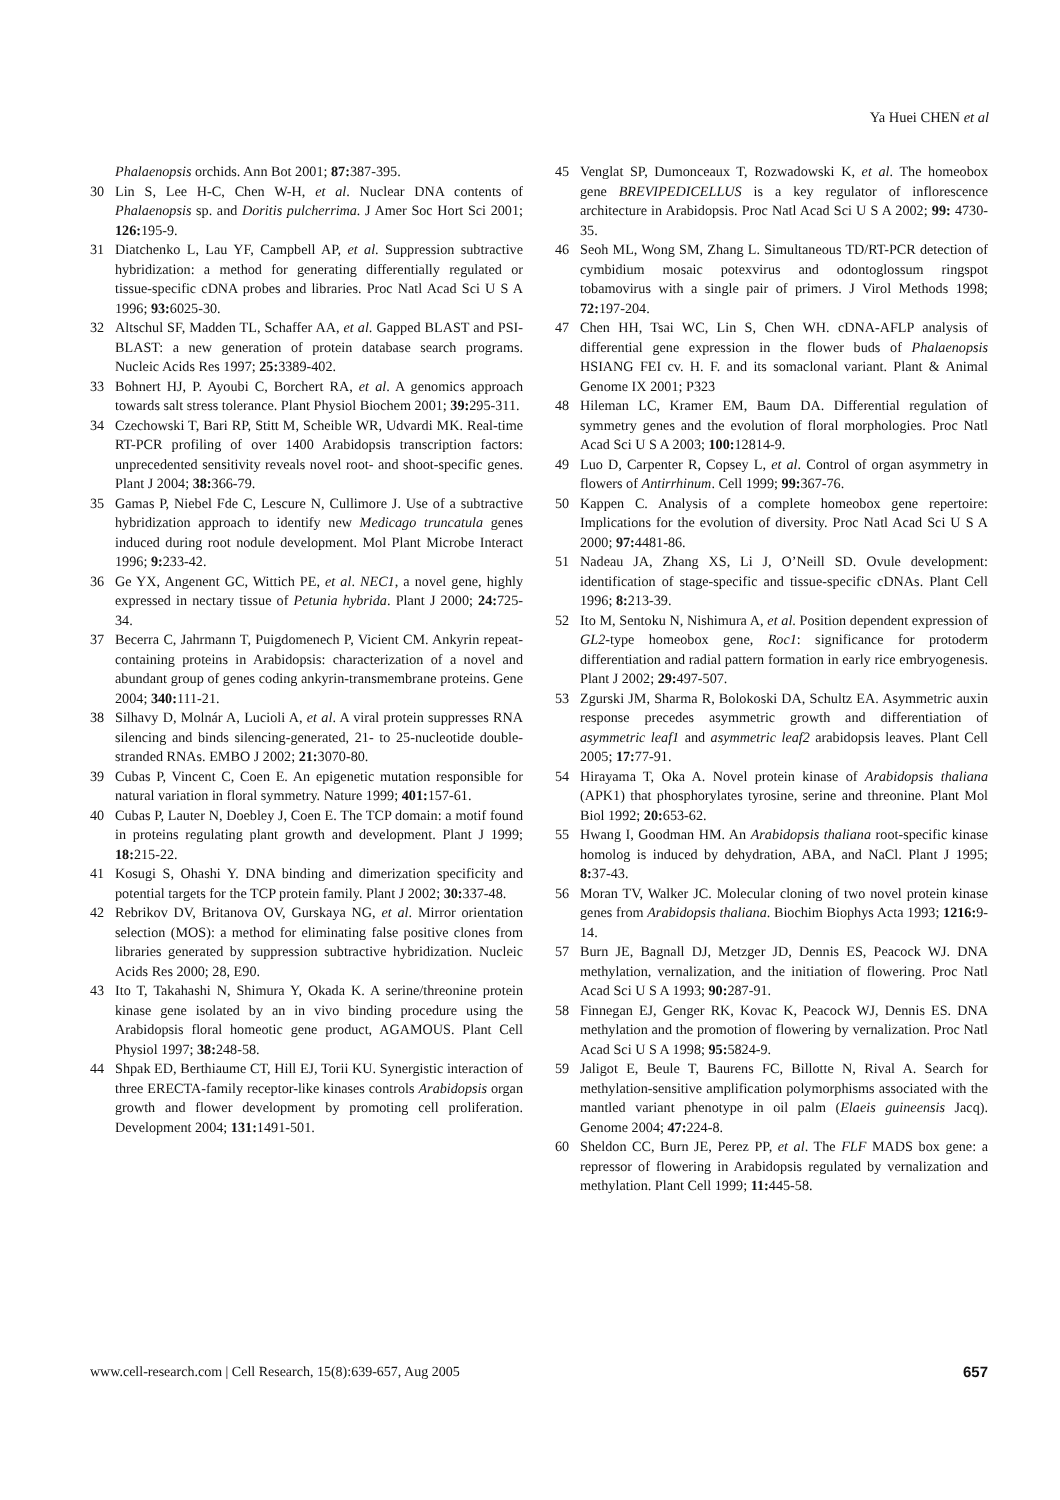Ya Huei CHEN et al
Phalaenopsis orchids. Ann Bot 2001; 87: 387-395.
30 Lin S, Lee H-C, Chen W-H, et al. Nuclear DNA contents of Phalaenopsis sp. and Doritis pulcherrima. J Amer Soc Hort Sci 2001; 126: 195-9.
31 Diatchenko L, Lau YF, Campbell AP, et al. Suppression subtractive hybridization: a method for generating differentially regulated or tissue-specific cDNA probes and libraries. Proc Natl Acad Sci U S A 1996; 93: 6025-30.
32 Altschul SF, Madden TL, Schaffer AA, et al. Gapped BLAST and PSI-BLAST: a new generation of protein database search programs. Nucleic Acids Res 1997; 25: 3389-402.
33 Bohnert HJ, P. Ayoubi C, Borchert RA, et al. A genomics approach towards salt stress tolerance. Plant Physiol Biochem 2001; 39: 295-311.
34 Czechowski T, Bari RP, Stitt M, Scheible WR, Udvardi MK. Real-time RT-PCR profiling of over 1400 Arabidopsis transcription factors: unprecedented sensitivity reveals novel root- and shoot-specific genes. Plant J 2004; 38: 366-79.
35 Gamas P, Niebel Fde C, Lescure N, Cullimore J. Use of a subtractive hybridization approach to identify new Medicago truncatula genes induced during root nodule development. Mol Plant Microbe Interact 1996; 9: 233-42.
36 Ge YX, Angenent GC, Wittich PE, et al. NEC1, a novel gene, highly expressed in nectary tissue of Petunia hybrida. Plant J 2000; 24: 725-34.
37 Becerra C, Jahrmann T, Puigdomenech P, Vicient CM. Ankyrin repeat-containing proteins in Arabidopsis: characterization of a novel and abundant group of genes coding ankyrin-transmembrane proteins. Gene 2004; 340: 111-21.
38 Silhavy D, Molnár A, Lucioli A, et al. A viral protein suppresses RNA silencing and binds silencing-generated, 21- to 25-nucleotide double-stranded RNAs. EMBO J 2002; 21: 3070-80.
39 Cubas P, Vincent C, Coen E. An epigenetic mutation responsible for natural variation in floral symmetry. Nature 1999; 401: 157-61.
40 Cubas P, Lauter N, Doebley J, Coen E. The TCP domain: a motif found in proteins regulating plant growth and development. Plant J 1999; 18: 215-22.
41 Kosugi S, Ohashi Y. DNA binding and dimerization specificity and potential targets for the TCP protein family. Plant J 2002; 30: 337-48.
42 Rebrikov DV, Britanova OV, Gurskaya NG, et al. Mirror orientation selection (MOS): a method for eliminating false positive clones from libraries generated by suppression subtractive hybridization. Nucleic Acids Res 2000; 28, E90.
43 Ito T, Takahashi N, Shimura Y, Okada K. A serine/threonine protein kinase gene isolated by an in vivo binding procedure using the Arabidopsis floral homeotic gene product, AGAMOUS. Plant Cell Physiol 1997; 38: 248-58.
44 Shpak ED, Berthiaume CT, Hill EJ, Torii KU. Synergistic interaction of three ERECTA-family receptor-like kinases controls Arabidopsis organ growth and flower development by promoting cell proliferation. Development 2004; 131: 1491-501.
45 Venglat SP, Dumonceaux T, Rozwadowski K, et al. The homeobox gene BREVIPEDICELLUS is a key regulator of inflorescence architecture in Arabidopsis. Proc Natl Acad Sci U S A 2002; 99: 4730-35.
46 Seoh ML, Wong SM, Zhang L. Simultaneous TD/RT-PCR detection of cymbidium mosaic potexvirus and odontoglossum ringspot tobamovirus with a single pair of primers. J Virol Methods 1998; 72: 197-204.
47 Chen HH, Tsai WC, Lin S, Chen WH. cDNA-AFLP analysis of differential gene expression in the flower buds of Phalaenopsis HSIANG FEI cv. H. F. and its somaclonal variant. Plant & Animal Genome IX 2001; P323
48 Hileman LC, Kramer EM, Baum DA. Differential regulation of symmetry genes and the evolution of floral morphologies. Proc Natl Acad Sci U S A 2003; 100: 12814-9.
49 Luo D, Carpenter R, Copsey L, et al. Control of organ asymmetry in flowers of Antirrhinum. Cell 1999; 99: 367-76.
50 Kappen C. Analysis of a complete homeobox gene repertoire: Implications for the evolution of diversity. Proc Natl Acad Sci U S A 2000; 97: 4481-86.
51 Nadeau JA, Zhang XS, Li J, O’Neill SD. Ovule development: identification of stage-specific and tissue-specific cDNAs. Plant Cell 1996; 8: 213-39.
52 Ito M, Sentoku N, Nishimura A, et al. Position dependent expression of GL2-type homeobox gene, Roc1: significance for protoderm differentiation and radial pattern formation in early rice embryogenesis. Plant J 2002; 29: 497-507.
53 Zgurski JM, Sharma R, Bolokoski DA, Schultz EA. Asymmetric auxin response precedes asymmetric growth and differentiation of asymmetric leaf1 and asymmetric leaf2 arabidopsis leaves. Plant Cell 2005; 17: 77-91.
54 Hirayama T, Oka A. Novel protein kinase of Arabidopsis thaliana (APK1) that phosphorylates tyrosine, serine and threonine. Plant Mol Biol 1992; 20: 653-62.
55 Hwang I, Goodman HM. An Arabidopsis thaliana root-specific kinase homolog is induced by dehydration, ABA, and NaCl. Plant J 1995; 8: 37-43.
56 Moran TV, Walker JC. Molecular cloning of two novel protein kinase genes from Arabidopsis thaliana. Biochim Biophys Acta 1993; 1216: 9-14.
57 Burn JE, Bagnall DJ, Metzger JD, Dennis ES, Peacock WJ. DNA methylation, vernalization, and the initiation of flowering. Proc Natl Acad Sci U S A 1993; 90: 287-91.
58 Finnegan EJ, Genger RK, Kovac K, Peacock WJ, Dennis ES. DNA methylation and the promotion of flowering by vernalization. Proc Natl Acad Sci U S A 1998; 95: 5824-9.
59 Jaligot E, Beule T, Baurens FC, Billotte N, Rival A. Search for methylation-sensitive amplification polymorphisms associated with the mantled variant phenotype in oil palm (Elaeis guineensis Jacq). Genome 2004; 47: 224-8.
60 Sheldon CC, Burn JE, Perez PP, et al. The FLF MADS box gene: a repressor of flowering in Arabidopsis regulated by vernalization and methylation. Plant Cell 1999; 11: 445-58.
www.cell-research.com | Cell Research, 15(8):639-657, Aug 2005 657